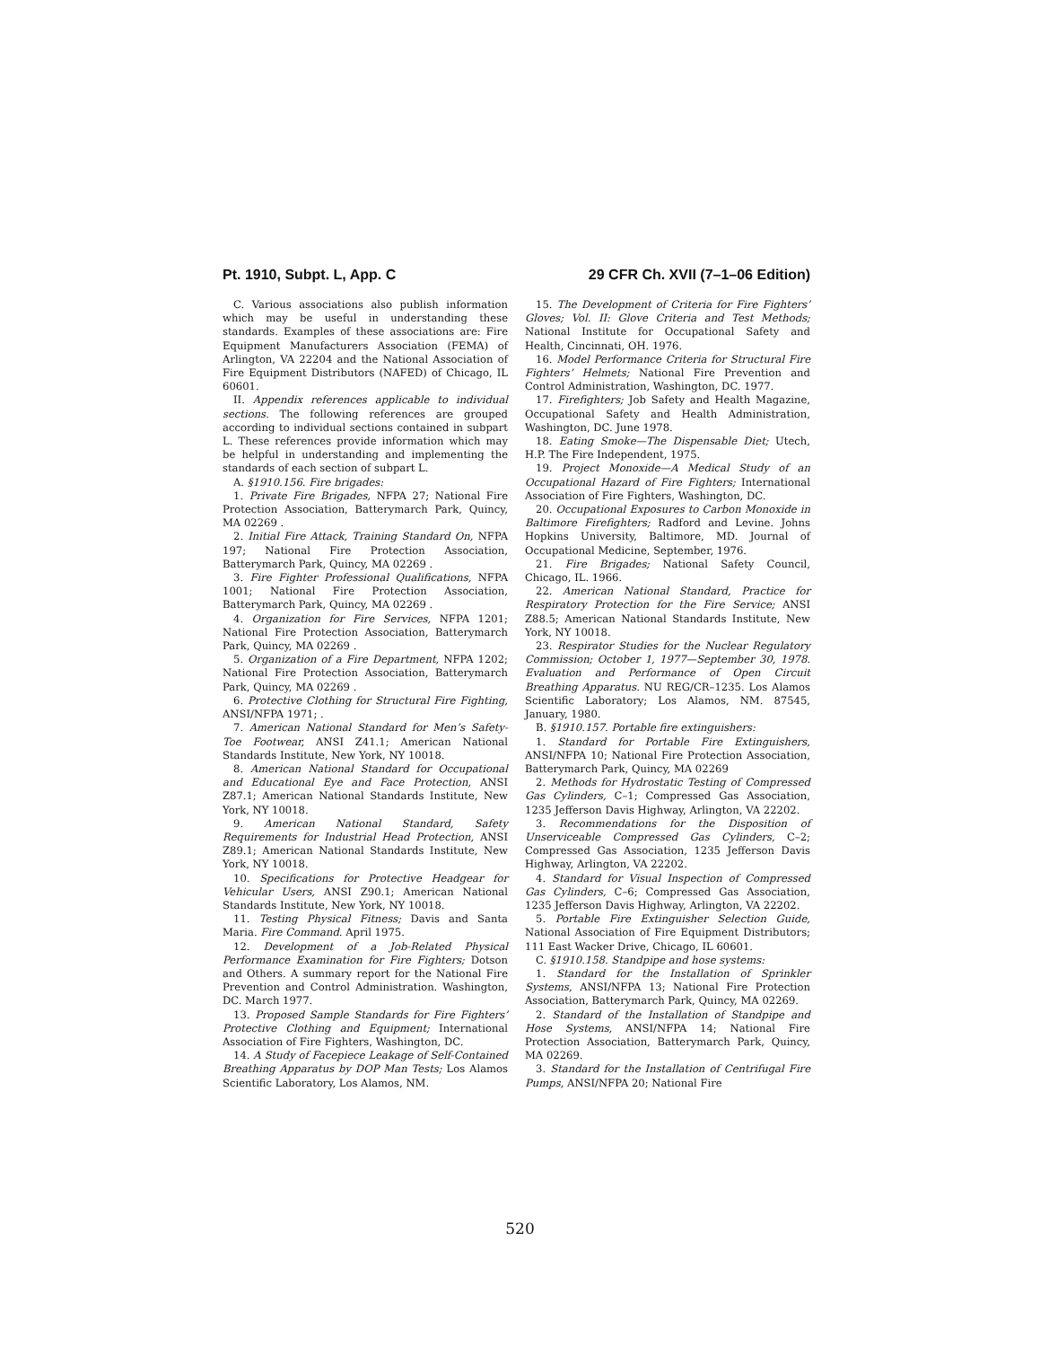Pt. 1910, Subpt. L, App. C 29 CFR Ch. XVII (7–1–06 Edition)
C. Various associations also publish information which may be useful in understanding these standards. Examples of these associations are: Fire Equipment Manufacturers Association (FEMA) of Arlington, VA 22204 and the National Association of Fire Equipment Distributors (NAFED) of Chicago, IL 60601.
II. Appendix references applicable to individual sections. The following references are grouped according to individual sections contained in subpart L. These references provide information which may be helpful in understanding and implementing the standards of each section of subpart L.
A. §1910.156. Fire brigades:
1. Private Fire Brigades, NFPA 27; National Fire Protection Association, Batterymarch Park, Quincy, MA 02269 .
2. Initial Fire Attack, Training Standard On, NFPA 197; National Fire Protection Association, Batterymarch Park, Quincy, MA 02269 .
3. Fire Fighter Professional Qualifications, NFPA 1001; National Fire Protection Association, Batterymarch Park, Quincy, MA 02269 .
4. Organization for Fire Services, NFPA 1201; National Fire Protection Association, Batterymarch Park, Quincy, MA 02269 .
5. Organization of a Fire Department, NFPA 1202; National Fire Protection Association, Batterymarch Park, Quincy, MA 02269 .
6. Protective Clothing for Structural Fire Fighting, ANSI/NFPA 1971; .
7. American National Standard for Men’s Safety-Toe Footwear, ANSI Z41.1; American National Standards Institute, New York, NY 10018.
8. American National Standard for Occupational and Educational Eye and Face Protection, ANSI Z87.1; American National Standards Institute, New York, NY 10018.
9. American National Standard, Safety Requirements for Industrial Head Protection, ANSI Z89.1; American National Standards Institute, New York, NY 10018.
10. Specifications for Protective Headgear for Vehicular Users, ANSI Z90.1; American National Standards Institute, New York, NY 10018.
11. Testing Physical Fitness; Davis and Santa Maria. Fire Command. April 1975.
12. Development of a Job-Related Physical Performance Examination for Fire Fighters; Dotson and Others. A summary report for the National Fire Prevention and Control Administration. Washington, DC. March 1977.
13. Proposed Sample Standards for Fire Fighters’ Protective Clothing and Equipment; International Association of Fire Fighters, Washington, DC.
14. A Study of Facepiece Leakage of Self-Contained Breathing Apparatus by DOP Man Tests; Los Alamos Scientific Laboratory, Los Alamos, NM.
15. The Development of Criteria for Fire Fighters’ Gloves; Vol. II: Glove Criteria and Test Methods; National Institute for Occupational Safety and Health, Cincinnati, OH. 1976.
16. Model Performance Criteria for Structural Fire Fighters’ Helmets; National Fire Prevention and Control Administration, Washington, DC. 1977.
17. Firefighters; Job Safety and Health Magazine, Occupational Safety and Health Administration, Washington, DC. June 1978.
18. Eating Smoke—The Dispensable Diet; Utech, H.P. The Fire Independent, 1975.
19. Project Monoxide—A Medical Study of an Occupational Hazard of Fire Fighters; International Association of Fire Fighters, Washington, DC.
20. Occupational Exposures to Carbon Monoxide in Baltimore Firefighters; Radford and Levine. Johns Hopkins University, Baltimore, MD. Journal of Occupational Medicine, September, 1976.
21. Fire Brigades; National Safety Council, Chicago, IL. 1966.
22. American National Standard, Practice for Respiratory Protection for the Fire Service; ANSI Z88.5; American National Standards Institute, New York, NY 10018.
23. Respirator Studies for the Nuclear Regulatory Commission; October 1, 1977—September 30, 1978. Evaluation and Performance of Open Circuit Breathing Apparatus. NU REG/CR–1235. Los Alamos Scientific Laboratory; Los Alamos, NM. 87545, January, 1980.
B. §1910.157. Portable fire extinguishers:
1. Standard for Portable Fire Extinguishers, ANSI/NFPA 10; National Fire Protection Association, Batterymarch Park, Quincy, MA 02269
2. Methods for Hydrostatic Testing of Compressed Gas Cylinders, C–1; Compressed Gas Association, 1235 Jefferson Davis Highway, Arlington, VA 22202.
3. Recommendations for the Disposition of Unserviceable Compressed Gas Cylinders, C–2; Compressed Gas Association, 1235 Jefferson Davis Highway, Arlington, VA 22202.
4. Standard for Visual Inspection of Compressed Gas Cylinders, C–6; Compressed Gas Association, 1235 Jefferson Davis Highway, Arlington, VA 22202.
5. Portable Fire Extinguisher Selection Guide, National Association of Fire Equipment Distributors; 111 East Wacker Drive, Chicago, IL 60601.
C. §1910.158. Standpipe and hose systems:
1. Standard for the Installation of Sprinkler Systems, ANSI/NFPA 13; National Fire Protection Association, Batterymarch Park, Quincy, MA 02269.
2. Standard of the Installation of Standpipe and Hose Systems, ANSI/NFPA 14; National Fire Protection Association, Batterymarch Park, Quincy, MA 02269.
3. Standard for the Installation of Centrifugal Fire Pumps, ANSI/NFPA 20; National Fire
520